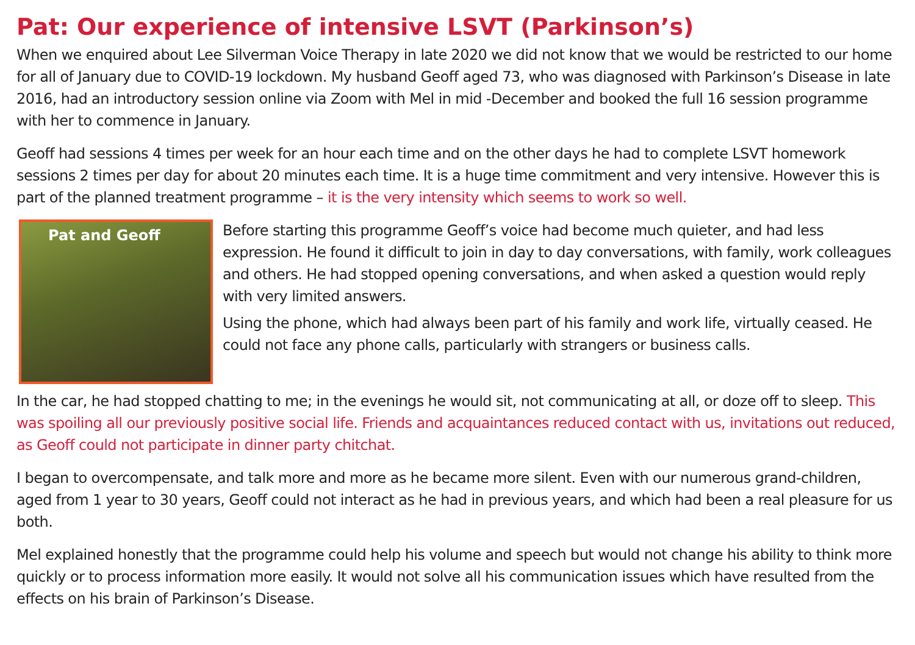Pat: Our experience of intensive LSVT (Parkinson’s)
When we enquired about Lee Silverman Voice Therapy in late 2020 we did not know that we would be restricted to our home for all of January due to COVID-19 lockdown. My husband Geoff aged 73, who was diagnosed with Parkinson’s Disease in late 2016, had an introductory session online via Zoom with Mel in mid -December and booked the full 16 session programme with her to commence in January.
Geoff had sessions 4 times per week for an hour each time and on the other days he had to complete LSVT homework sessions 2 times per day for about 20 minutes each time. It is a huge time commitment and very intensive. However this is part of the planned treatment programme – it is the very intensity which seems to work so well.
Pat and Geoff
Before starting this programme Geoff’s voice had become much quieter, and had less expression. He found it difficult to join in day to day conversations, with family, work colleagues and others. He had stopped opening conversations, and when asked a question would reply with very limited answers.
Using the phone, which had always been part of his family and work life, virtually ceased. He could not face any phone calls, particularly with strangers or business calls.
In the car, he had stopped chatting to me; in the evenings he would sit, not communicating at all, or doze off to sleep. This was spoiling all our previously positive social life. Friends and acquaintances reduced contact with us, invitations out reduced, as Geoff could not participate in dinner party chitchat.
I began to overcompensate, and talk more and more as he became more silent. Even with our numerous grand-children, aged from 1 year to 30 years, Geoff could not interact as he had in previous years, and which had been a real pleasure for us both.
Mel explained honestly that the programme could help his volume and speech but would not change his ability to think more quickly or to process information more easily. It would not solve all his communication issues which have resulted from the effects on his brain of Parkinson’s Disease.